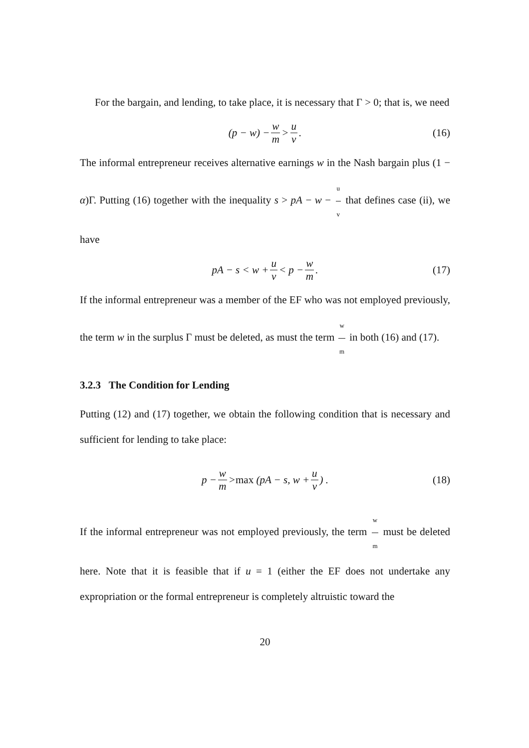For the bargain, and lending, to take place, it is necessary that Γ > 0; that is, we need
(p − w) − w m > u v. (16)
The informal entrepreneur receives alternative earnings w in the Nash bargain plus (1 − α)Γ. Putting (16) together with the inequality s > pA − w − u v that defines case (ii), we have
pA − s < w + u v < p − w m. (17)
If the informal entrepreneur was a member of the EF who was not employed previously, the term w in the surplus Γ must be deleted, as must the term w m in both (16) and (17).
3.2.3 The Condition for Lending
Putting (12) and (17) together, we obtain the following condition that is necessary and sufficient for lending to take place:
p − w m > max (pA − s, w + u v) . (18)
If the informal entrepreneur was not employed previously, the term w m must be deleted here. Note that it is feasible that if u = 1 (either the EF does not undertake any expropriation or the formal entrepreneur is completely altruistic toward the
20